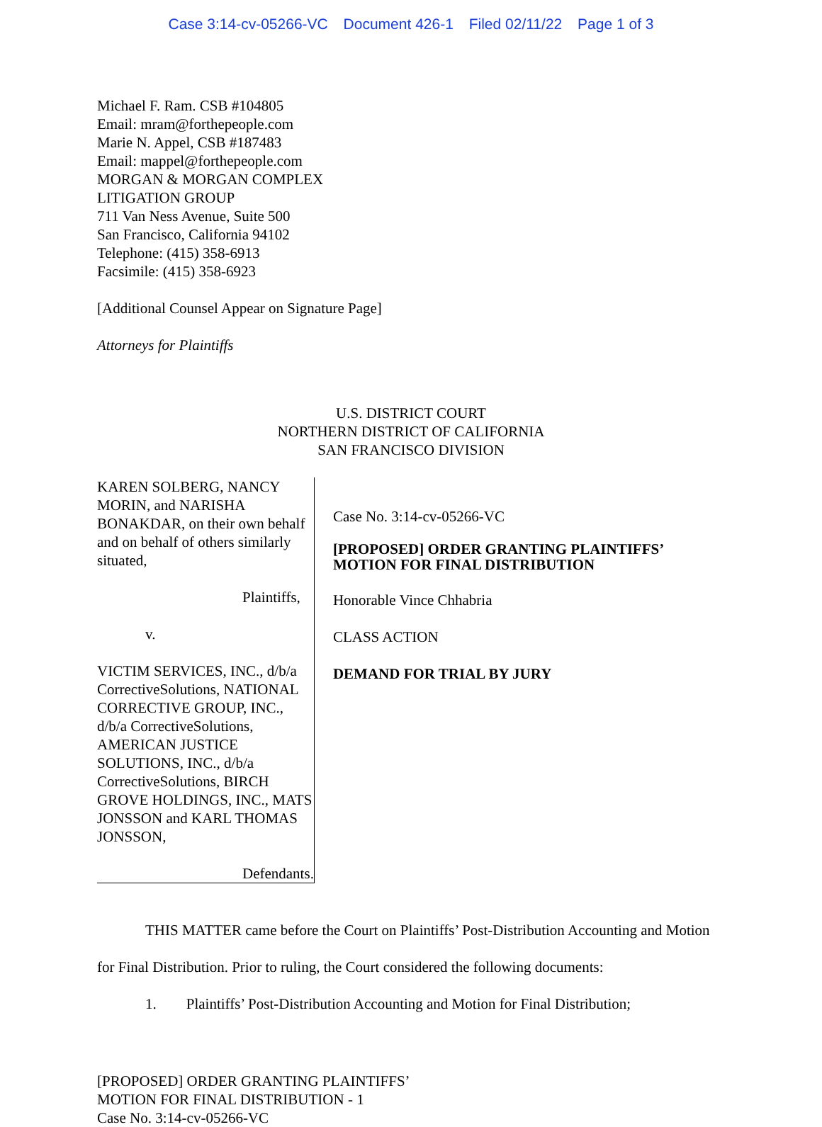Case 3:14-cv-05266-VC Document 426-1 Filed 02/11/22 Page 1 of 3
Michael F. Ram. CSB #104805
Email: mram@forthepeople.com
Marie N. Appel, CSB #187483
Email: mappel@forthepeople.com
MORGAN & MORGAN COMPLEX
LITIGATION GROUP
711 Van Ness Avenue, Suite 500
San Francisco, California 94102
Telephone: (415) 358-6913
Facsimile: (415) 358-6923
[Additional Counsel Appear on Signature Page]
Attorneys for Plaintiffs
U.S. DISTRICT COURT
NORTHERN DISTRICT OF CALIFORNIA
SAN FRANCISCO DIVISION
KAREN SOLBERG, NANCY MORIN, and NARISHA BONAKDAR, on their own behalf and on behalf of others similarly situated,
Plaintiffs,
v.
VICTIM SERVICES, INC., d/b/a CorrectiveSolutions, NATIONAL CORRECTIVE GROUP, INC., d/b/a CorrectiveSolutions, AMERICAN JUSTICE SOLUTIONS, INC., d/b/a CorrectiveSolutions, BIRCH GROVE HOLDINGS, INC., MATS JONSSON and KARL THOMAS JONSSON,
Defendants.
Case No. 3:14-cv-05266-VC
[PROPOSED] ORDER GRANTING PLAINTIFFS’ MOTION FOR FINAL DISTRIBUTION
Honorable Vince Chhabria
CLASS ACTION
DEMAND FOR TRIAL BY JURY
THIS MATTER came before the Court on Plaintiffs’ Post-Distribution Accounting and Motion for Final Distribution. Prior to ruling, the Court considered the following documents:
1. Plaintiffs’ Post-Distribution Accounting and Motion for Final Distribution;
[PROPOSED] ORDER GRANTING PLAINTIFFS’
MOTION FOR FINAL DISTRIBUTION - 1
Case No. 3:14-cv-05266-VC